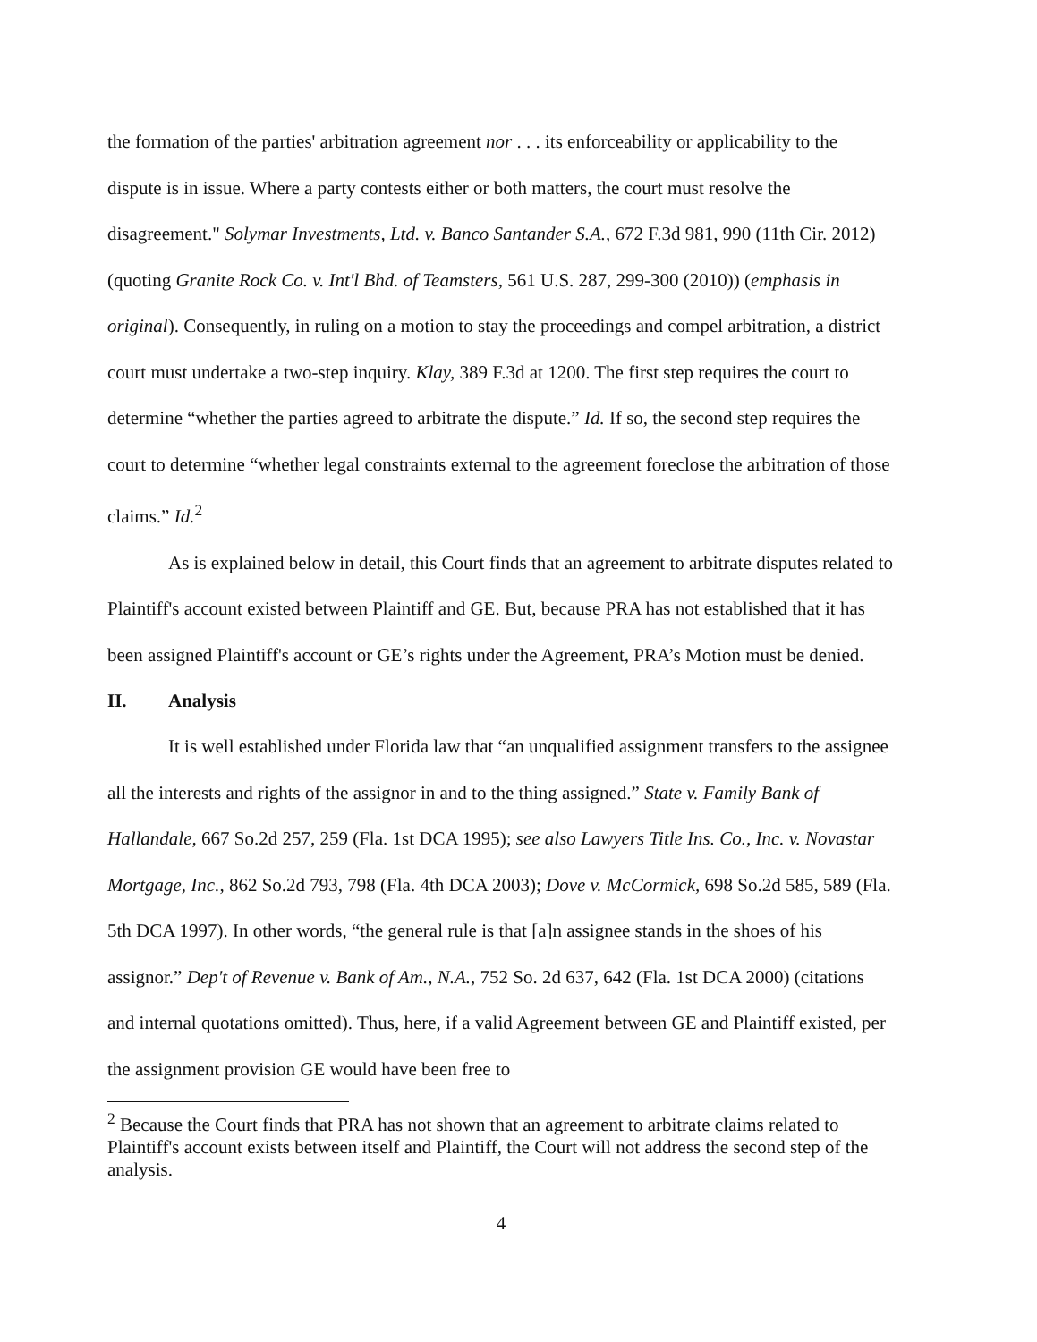the formation of the parties' arbitration agreement nor . . . its enforceability or applicability to the dispute is in issue. Where a party contests either or both matters, the court must resolve the disagreement." Solymar Investments, Ltd. v. Banco Santander S.A., 672 F.3d 981, 990 (11th Cir. 2012) (quoting Granite Rock Co. v. Int'l Bhd. of Teamsters, 561 U.S. 287, 299-300 (2010)) (emphasis in original). Consequently, in ruling on a motion to stay the proceedings and compel arbitration, a district court must undertake a two-step inquiry. Klay, 389 F.3d at 1200. The first step requires the court to determine “whether the parties agreed to arbitrate the dispute.” Id. If so, the second step requires the court to determine “whether legal constraints external to the agreement foreclose the arbitration of those claims.” Id.<sup>2</sup>
As is explained below in detail, this Court finds that an agreement to arbitrate disputes related to Plaintiff's account existed between Plaintiff and GE. But, because PRA has not established that it has been assigned Plaintiff's account or GE’s rights under the Agreement, PRA’s Motion must be denied.
II. Analysis
It is well established under Florida law that “an unqualified assignment transfers to the assignee all the interests and rights of the assignor in and to the thing assigned.” State v. Family Bank of Hallandale, 667 So.2d 257, 259 (Fla. 1st DCA 1995); see also Lawyers Title Ins. Co., Inc. v. Novastar Mortgage, Inc., 862 So.2d 793, 798 (Fla. 4th DCA 2003); Dove v. McCormick, 698 So.2d 585, 589 (Fla. 5th DCA 1997). In other words, “the general rule is that [a]n assignee stands in the shoes of his assignor.” Dep't of Revenue v. Bank of Am., N.A., 752 So. 2d 637, 642 (Fla. 1st DCA 2000) (citations and internal quotations omitted). Thus, here, if a valid Agreement between GE and Plaintiff existed, per the assignment provision GE would have been free to
<sup>2</sup> Because the Court finds that PRA has not shown that an agreement to arbitrate claims related to Plaintiff's account exists between itself and Plaintiff, the Court will not address the second step of the analysis.
4